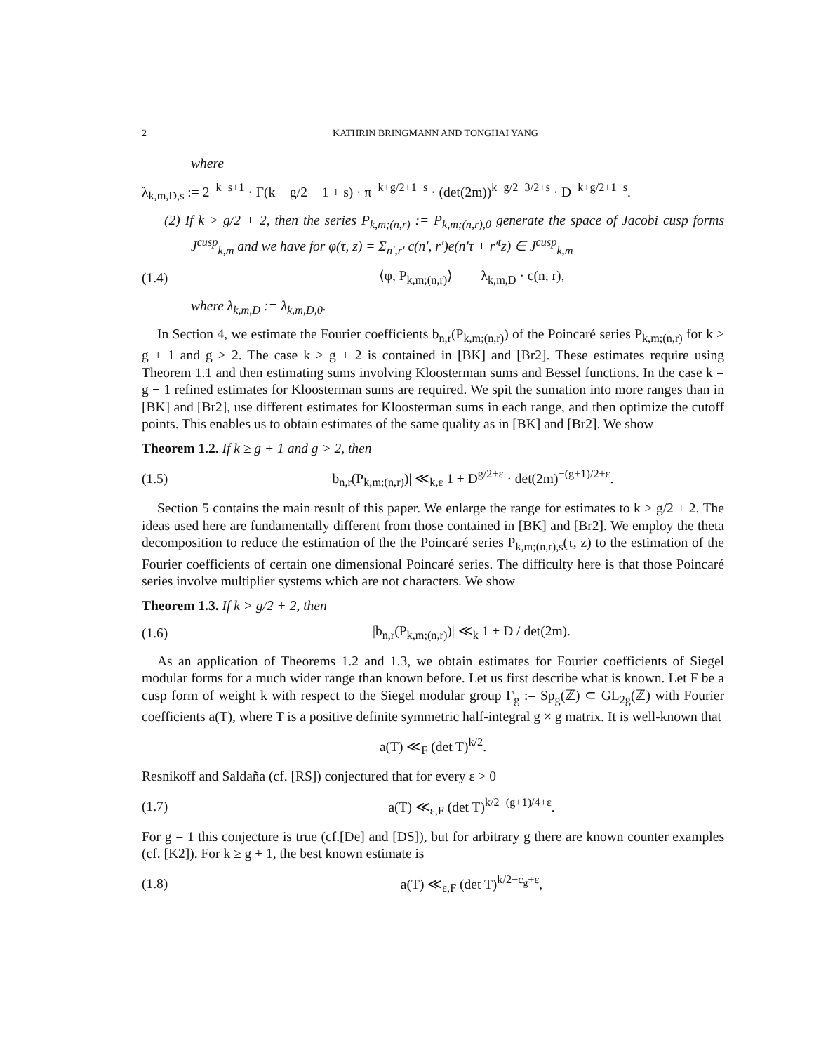2 KATHRIN BRINGMANN AND TONGHAI YANG
where
λ<sub>k,m,D,s</sub> := 2<sup>−k−s+1</sup> · Γ(k − g/2 − 1 + s) · π<sup>−k+g/2+1−s</sup> · (det(2m))<sup>k−g/2−3/2+s</sup> · D<sup>−k+g/2+1−s</sup>.
(2) If k > g/2 + 2, then the series P<sub>k,m;(n,r)</sub> := P<sub>k,m;(n,r),0</sub> generate the space of Jacobi cusp forms J<sup>cusp</sup><sub>k,m</sub> and we have for φ(τ, z) = Σ<sub>n′,r′</sub> c(n′, r′)e(n′τ + r′<sup>t</sup>z) ∈ J<sup>cusp</sup><sub>k,m</sub>
(1.4) ⟨φ, P<sub>k,m;(n,r)</sub>⟩ = λ<sub>k,m,D</sub> · c(n, r),
where λ<sub>k,m,D</sub> := λ<sub>k,m,D,0</sub>.
In Section 4, we estimate the Fourier coefficients b<sub>n,r</sub>(P<sub>k,m;(n,r)</sub>) of the Poincaré series P<sub>k,m;(n,r)</sub> for k ≥ g + 1 and g > 2. The case k ≥ g + 2 is contained in [BK] and [Br2]. These estimates require using Theorem 1.1 and then estimating sums involving Kloosterman sums and Bessel functions. In the case k = g + 1 refined estimates for Kloosterman sums are required. We spit the sumation into more ranges than in [BK] and [Br2], use different estimates for Kloosterman sums in each range, and then optimize the cutoff points. This enables us to obtain estimates of the same quality as in [BK] and [Br2]. We show
Theorem 1.2. If k ≥ g + 1 and g > 2, then
(1.5) |b<sub>n,r</sub>(P<sub>k,m;(n,r)</sub>)| ≪<sub>k,ε</sub> 1 + D<sup>g/2+ε</sup> · det(2m)<sup>−(g+1)/2+ε</sup>.
Section 5 contains the main result of this paper. We enlarge the range for estimates to k > g/2 + 2. The ideas used here are fundamentally different from those contained in [BK] and [Br2]. We employ the theta decomposition to reduce the estimation of the the Poincaré series P<sub>k,m;(n,r),s</sub>(τ, z) to the estimation of the Fourier coefficients of certain one dimensional Poincaré series. The difficulty here is that those Poincaré series involve multiplier systems which are not characters. We show
Theorem 1.3. If k > g/2 + 2, then
(1.6) |b<sub>n,r</sub>(P<sub>k,m;(n,r)</sub>)| ≪<sub>k</sub> 1 + D / det(2m).
As an application of Theorems 1.2 and 1.3, we obtain estimates for Fourier coefficients of Siegel modular forms for a much wider range than known before. Let us first describe what is known. Let F be a cusp form of weight k with respect to the Siegel modular group Γ<sub>g</sub> := Sp<sub>g</sub>(ℤ) ⊂ GL<sub>2g</sub>(ℤ) with Fourier coefficients a(T), where T is a positive definite symmetric half-integral g × g matrix. It is well-known that
a(T) ≪<sub>F</sub> (det T)<sup>k/2</sup>.
Resnikoff and Saldaña (cf. [RS]) conjectured that for every ε > 0
(1.7) a(T) ≪<sub>ε,F</sub> (det T)<sup>k/2−(g+1)/4+ε</sup>.
For g = 1 this conjecture is true (cf.[De] and [DS]), but for arbitrary g there are known counter examples (cf. [K2]). For k ≥ g + 1, the best known estimate is
(1.8) a(T) ≪<sub>ε,F</sub> (det T)<sup>k/2−c<sub>g</sub>+ε</sup>,